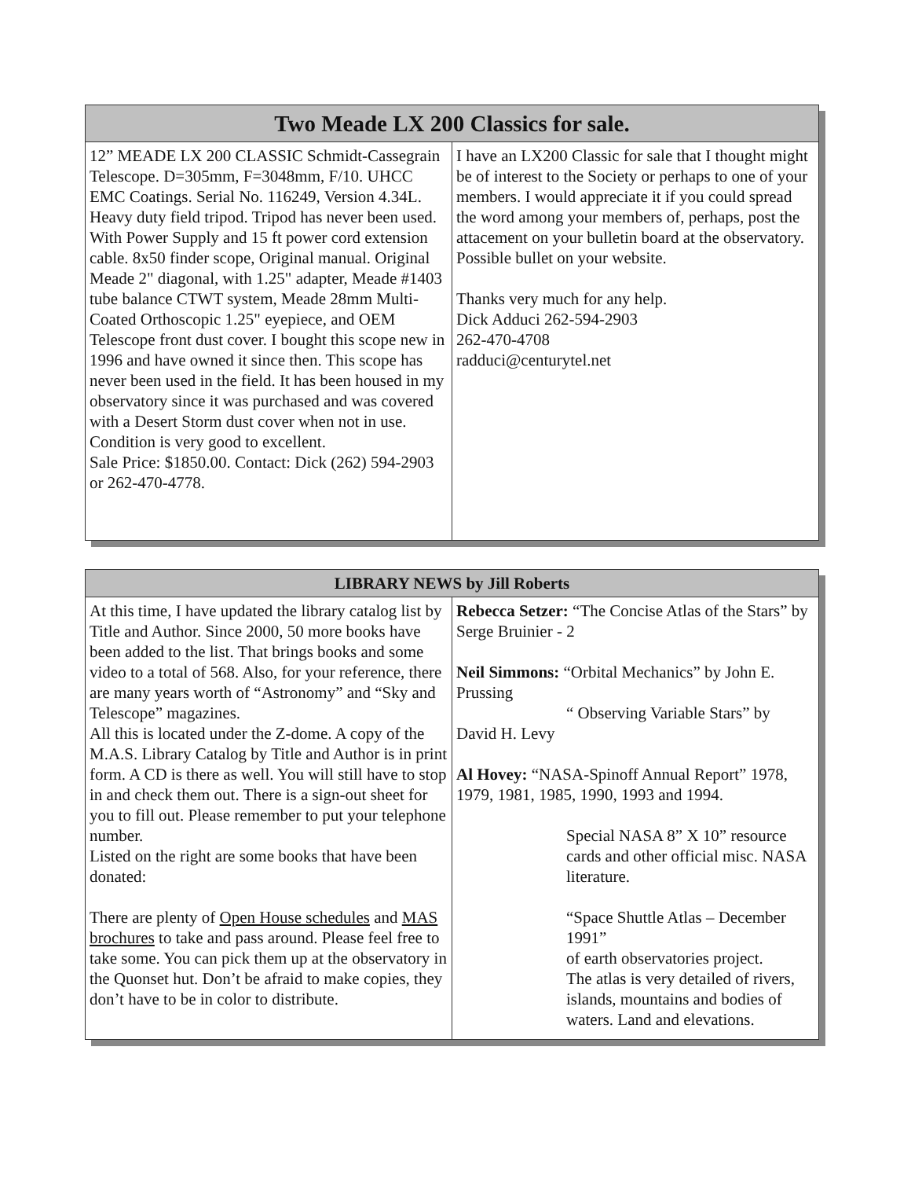| Two Meade LX 200 Classics for sale. | |
| --- | --- |
| 12” MEADE LX 200 CLASSIC Schmidt-Cassegrain Telescope. D=305mm, F=3048mm, F/10. UHCC EMC Coatings. Serial No. 116249, Version 4.34L. Heavy duty field tripod. Tripod has never been used. With Power Supply and 15 ft power cord extension cable. 8x50 finder scope, Original manual. Original Meade 2" diagonal, with 1.25" adapter, Meade #1403 tube balance CTWT system, Meade 28mm Multi-Coated Orthoscopic 1.25" eyepiece, and OEM Telescope front dust cover. I bought this scope new in 1996 and have owned it since then. This scope has never been used in the field. It has been housed in my observatory since it was purchased and was covered with a Desert Storm dust cover when not in use. Condition is very good to excellent. Sale Price: $1850.00. Contact: Dick (262) 594-2903 or 262-470-4778. | I have an LX200 Classic for sale that I thought might be of interest to the Society or perhaps to one of your members. I would appreciate it if you could spread the word among your members of, perhaps, post the attacement on your bulletin board at the observatory. Possible bullet on your website. Thanks very much for any help. Dick Adduci 262-594-2903 262-470-4708 radduci@centurytel.net |
| LIBRARY NEWS by Jill Roberts | |
| --- | --- |
| At this time, I have updated the library catalog list by Title and Author. Since 2000, 50 more books have been added to the list. That brings books and some video to a total of 568. Also, for your reference, there are many years worth of “Astronomy” and “Sky and Telescope” magazines. All this is located under the Z-dome. A copy of the M.A.S. Library Catalog by Title and Author is in print form. A CD is there as well. You will still have to stop in and check them out. There is a sign-out sheet for you to fill out. Please remember to put your telephone number. Listed on the right are some books that have been donated: There are plenty of Open House schedules and MAS brochures to take and pass around. Please feel free to take some. You can pick them up at the observatory in the Quonset hut. Don’t be afraid to make copies, they don’t have to be in color to distribute. | Rebecca Setzer: “The Concise Atlas of the Stars” by Serge Bruinier - 2 Neil Simmons: “Orbital Mechanics” by John E. Prussing “ Observing Variable Stars” by David H. Levy Al Hovey: “NASA-Spinoff Annual Report” 1978, 1979, 1981, 1985, 1990, 1993 and 1994. Special NASA 8” X 10” resource cards and other official misc. NASA literature. “Space Shuttle Atlas – December 1991” of earth observatories project. The atlas is very detailed of rivers, islands, mountains and bodies of waters. Land and elevations. |